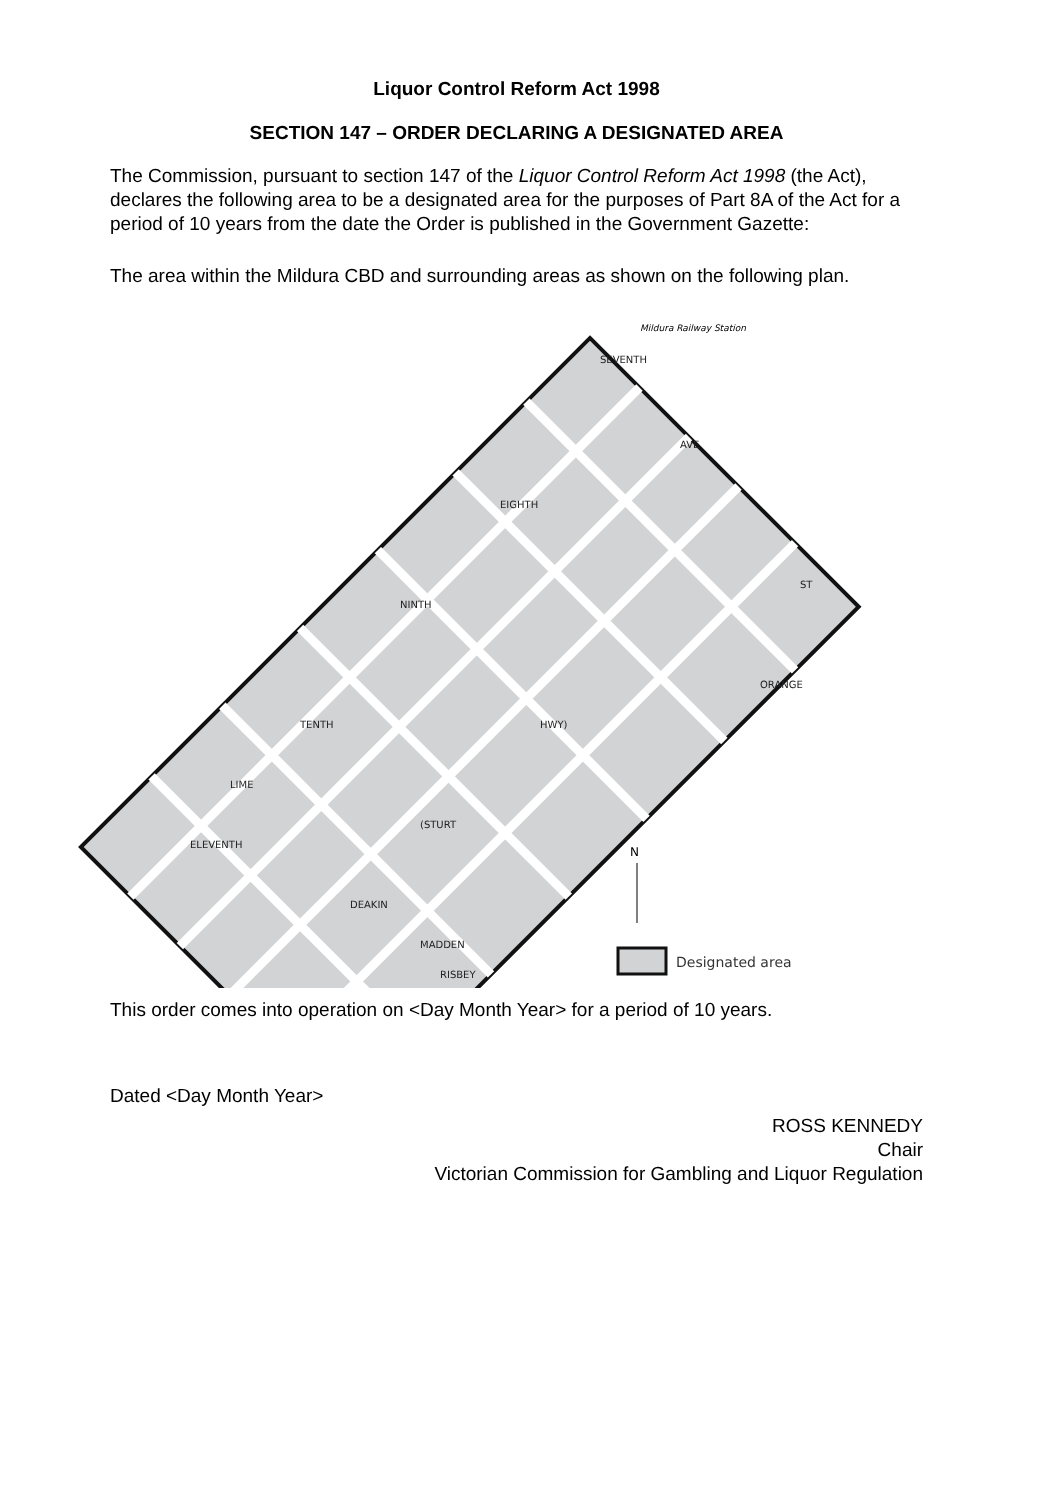Liquor Control Reform Act 1998
SECTION 147 – ORDER DECLARING A DESIGNATED AREA
The Commission, pursuant to section 147 of the Liquor Control Reform Act 1998 (the Act), declares the following area to be a designated area for the purposes of Part 8A of the Act for a period of 10 years from the date the Order is published in the Government Gazette:
The area within the Mildura CBD and surrounding areas as shown on the following plan.
SEVENTH
EIGHTH
NINTH
TENTH
ELEVENTH
LIME
HWY)
(STURT
DEAKIN
MADDEN
RISBEY
ORANGE
AVE
ST
Mildura Railway Station
N
Designated area
This order comes into operation on <Day Month Year> for a period of 10 years.
Dated <Day Month Year>
ROSS KENNEDY
Chair
Victorian Commission for Gambling and Liquor Regulation